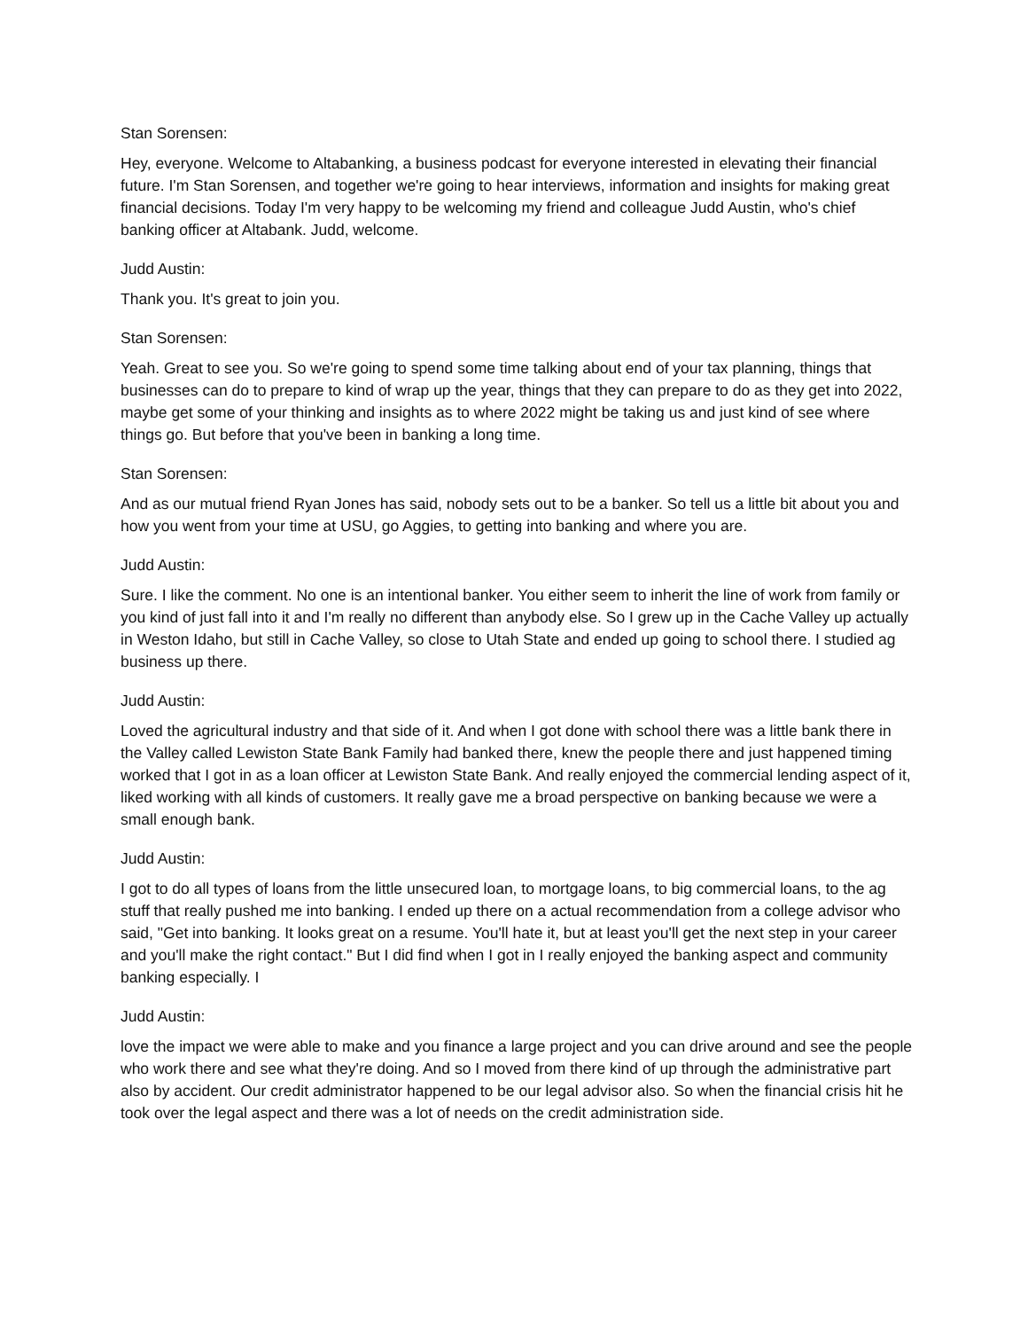Stan Sorensen:
Hey, everyone. Welcome to Altabanking, a business podcast for everyone interested in elevating their financial future. I'm Stan Sorensen, and together we're going to hear interviews, information and insights for making great financial decisions. Today I'm very happy to be welcoming my friend and colleague Judd Austin, who's chief banking officer at Altabank. Judd, welcome.
Judd Austin:
Thank you. It's great to join you.
Stan Sorensen:
Yeah. Great to see you. So we're going to spend some time talking about end of your tax planning, things that businesses can do to prepare to kind of wrap up the year, things that they can prepare to do as they get into 2022, maybe get some of your thinking and insights as to where 2022 might be taking us and just kind of see where things go. But before that you've been in banking a long time.
Stan Sorensen:
And as our mutual friend Ryan Jones has said, nobody sets out to be a banker. So tell us a little bit about you and how you went from your time at USU, go Aggies, to getting into banking and where you are.
Judd Austin:
Sure. I like the comment. No one is an intentional banker. You either seem to inherit the line of work from family or you kind of just fall into it and I'm really no different than anybody else. So I grew up in the Cache Valley up actually in Weston Idaho, but still in Cache Valley, so close to Utah State and ended up going to school there. I studied ag business up there.
Judd Austin:
Loved the agricultural industry and that side of it. And when I got done with school there was a little bank there in the Valley called Lewiston State Bank Family had banked there, knew the people there and just happened timing worked that I got in as a loan officer at Lewiston State Bank. And really enjoyed the commercial lending aspect of it, liked working with all kinds of customers. It really gave me a broad perspective on banking because we were a small enough bank.
Judd Austin:
I got to do all types of loans from the little unsecured loan, to mortgage loans, to big commercial loans, to the ag stuff that really pushed me into banking. I ended up there on a actual recommendation from a college advisor who said, "Get into banking. It looks great on a resume. You'll hate it, but at least you'll get the next step in your career and you'll make the right contact." But I did find when I got in I really enjoyed the banking aspect and community banking especially. I
Judd Austin:
love the impact we were able to make and you finance a large project and you can drive around and see the people who work there and see what they're doing. And so I moved from there kind of up through the administrative part also by accident. Our credit administrator happened to be our legal advisor also. So when the financial crisis hit he took over the legal aspect and there was a lot of needs on the credit administration side.